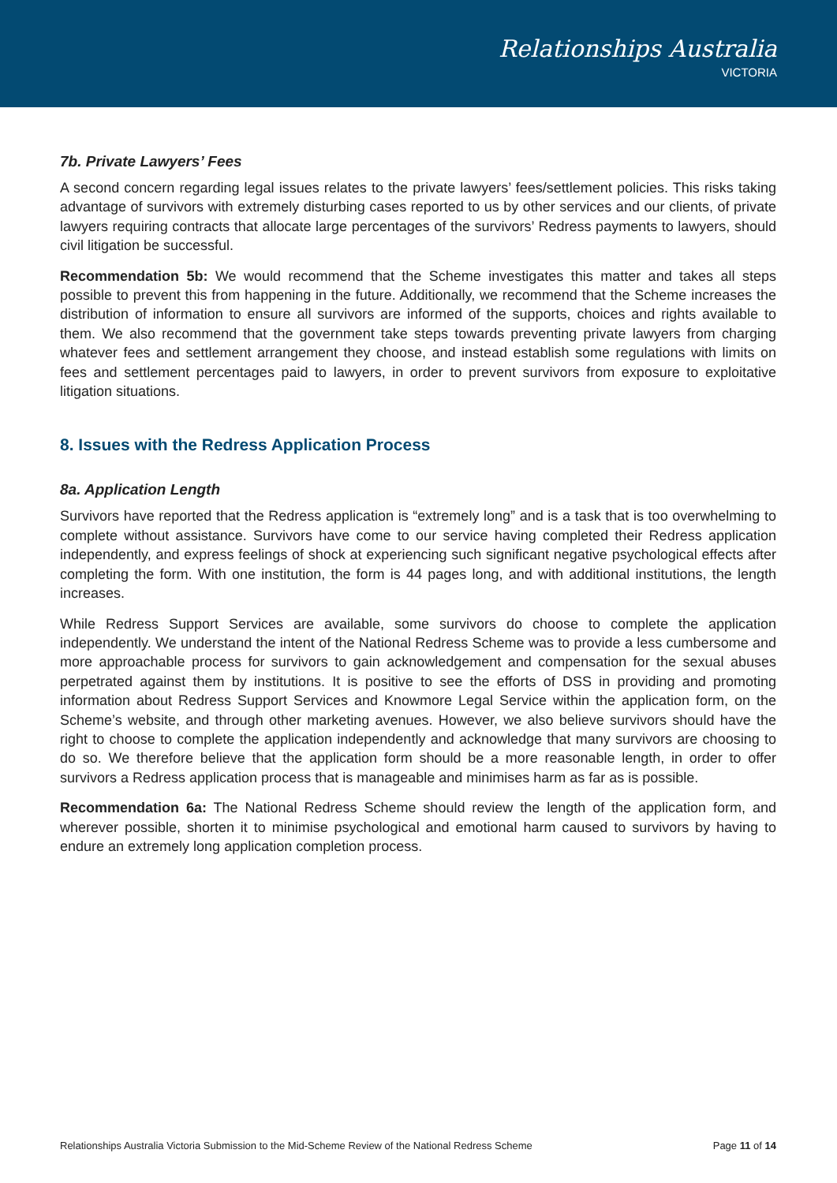Relationships Australia
VICTORIA
7b. Private Lawyers’ Fees
A second concern regarding legal issues relates to the private lawyers’ fees/settlement policies. This risks taking advantage of survivors with extremely disturbing cases reported to us by other services and our clients, of private lawyers requiring contracts that allocate large percentages of the survivors’ Redress payments to lawyers, should civil litigation be successful.
Recommendation 5b: We would recommend that the Scheme investigates this matter and takes all steps possible to prevent this from happening in the future. Additionally, we recommend that the Scheme increases the distribution of information to ensure all survivors are informed of the supports, choices and rights available to them. We also recommend that the government take steps towards preventing private lawyers from charging whatever fees and settlement arrangement they choose, and instead establish some regulations with limits on fees and settlement percentages paid to lawyers, in order to prevent survivors from exposure to exploitative litigation situations.
8. Issues with the Redress Application Process
8a. Application Length
Survivors have reported that the Redress application is “extremely long” and is a task that is too overwhelming to complete without assistance. Survivors have come to our service having completed their Redress application independently, and express feelings of shock at experiencing such significant negative psychological effects after completing the form. With one institution, the form is 44 pages long, and with additional institutions, the length increases.
While Redress Support Services are available, some survivors do choose to complete the application independently. We understand the intent of the National Redress Scheme was to provide a less cumbersome and more approachable process for survivors to gain acknowledgement and compensation for the sexual abuses perpetrated against them by institutions. It is positive to see the efforts of DSS in providing and promoting information about Redress Support Services and Knowmore Legal Service within the application form, on the Scheme’s website, and through other marketing avenues. However, we also believe survivors should have the right to choose to complete the application independently and acknowledge that many survivors are choosing to do so. We therefore believe that the application form should be a more reasonable length, in order to offer survivors a Redress application process that is manageable and minimises harm as far as is possible.
Recommendation 6a: The National Redress Scheme should review the length of the application form, and wherever possible, shorten it to minimise psychological and emotional harm caused to survivors by having to endure an extremely long application completion process.
Relationships Australia Victoria Submission to the Mid-Scheme Review of the National Redress Scheme Page 11 of 14